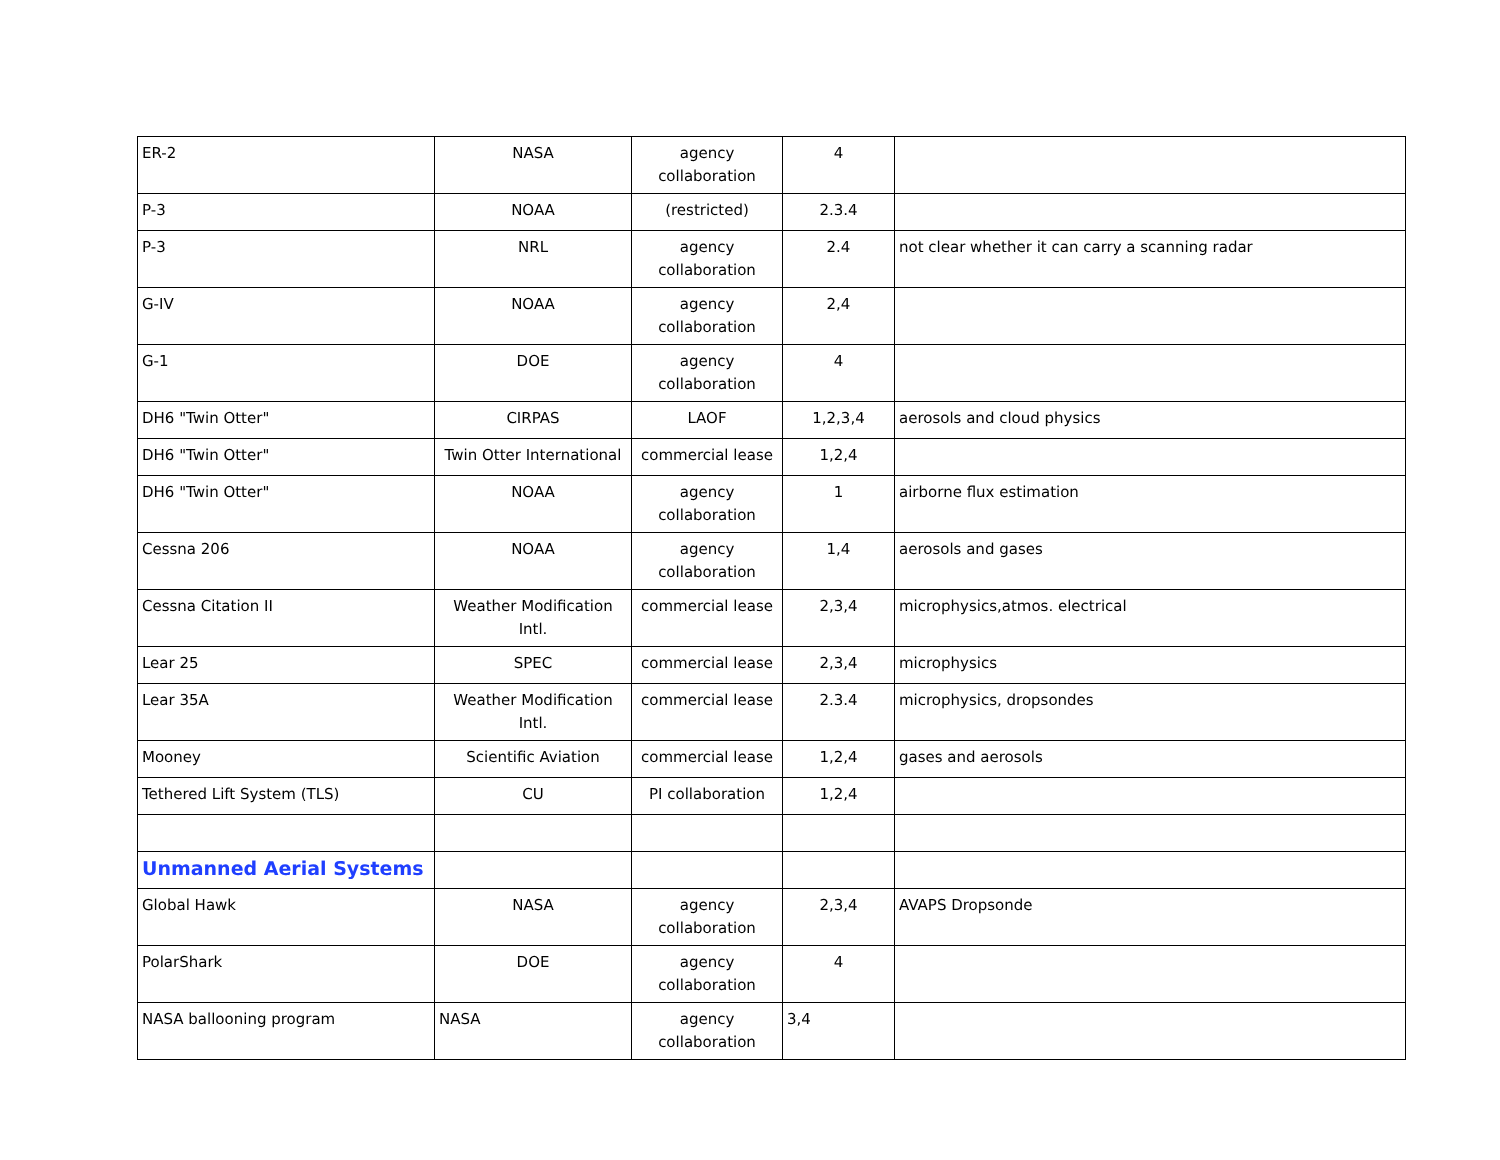| ER-2 | NASA | agency collaboration | 4 | |
| P-3 | NOAA | (restricted) | 2.3.4 | |
| P-3 | NRL | agency collaboration | 2.4 | not clear whether it can carry a scanning radar |
| G-IV | NOAA | agency collaboration | 2,4 | |
| G-1 | DOE | agency collaboration | 4 | |
| DH6 "Twin Otter" | CIRPAS | LAOF | 1,2,3,4 | aerosols and cloud physics |
| DH6 "Twin Otter" | Twin Otter International | commercial lease | 1,2,4 | |
| DH6 "Twin Otter" | NOAA | agency collaboration | 1 | airborne flux estimation |
| Cessna 206 | NOAA | agency collaboration | 1,4 | aerosols and gases |
| Cessna Citation II | Weather Modification Intl. | commercial lease | 2,3,4 | microphysics,atmos. electrical |
| Lear 25 | SPEC | commercial lease | 2,3,4 | microphysics |
| Lear 35A | Weather Modification Intl. | commercial lease | 2.3.4 | microphysics, dropsondes |
| Mooney | Scientific Aviation | commercial lease | 1,2,4 | gases and aerosols |
| Tethered Lift System (TLS) | CU | PI collaboration | 1,2,4 | |
| Unmanned Aerial Systems | | | | |
| Global Hawk | NASA | agency collaboration | 2,3,4 | AVAPS Dropsonde |
| PolarShark | DOE | agency collaboration | 4 | |
| NASA ballooning program | NASA | agency collaboration | 3,4 | |